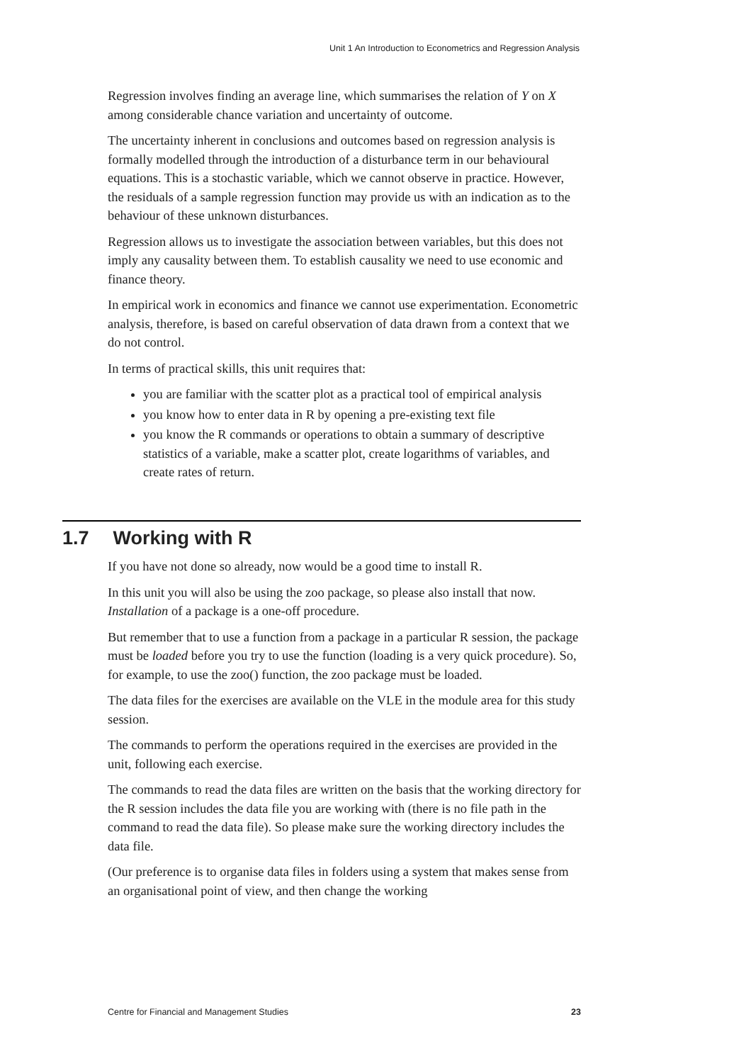Unit 1 An Introduction to Econometrics and Regression Analysis
Regression involves finding an average line, which summarises the relation of Y on X among considerable chance variation and uncertainty of outcome.
The uncertainty inherent in conclusions and outcomes based on regression analysis is formally modelled through the introduction of a disturbance term in our behavioural equations. This is a stochastic variable, which we cannot observe in practice. However, the residuals of a sample regression function may provide us with an indication as to the behaviour of these unknown disturbances.
Regression allows us to investigate the association between variables, but this does not imply any causality between them. To establish causality we need to use economic and finance theory.
In empirical work in economics and finance we cannot use experimentation. Econometric analysis, therefore, is based on careful observation of data drawn from a context that we do not control.
In terms of practical skills, this unit requires that:
you are familiar with the scatter plot as a practical tool of empirical analysis
you know how to enter data in R by opening a pre-existing text file
you know the R commands or operations to obtain a summary of descriptive statistics of a variable, make a scatter plot, create logarithms of variables, and create rates of return.
1.7 Working with R
If you have not done so already, now would be a good time to install R.
In this unit you will also be using the zoo package, so please also install that now. Installation of a package is a one-off procedure.
But remember that to use a function from a package in a particular R session, the package must be loaded before you try to use the function (loading is a very quick procedure). So, for example, to use the zoo() function, the zoo package must be loaded.
The data files for the exercises are available on the VLE in the module area for this study session.
The commands to perform the operations required in the exercises are provided in the unit, following each exercise.
The commands to read the data files are written on the basis that the working directory for the R session includes the data file you are working with (there is no file path in the command to read the data file). So please make sure the working directory includes the data file.
(Our preference is to organise data files in folders using a system that makes sense from an organisational point of view, and then change the working
Centre for Financial and Management Studies 23